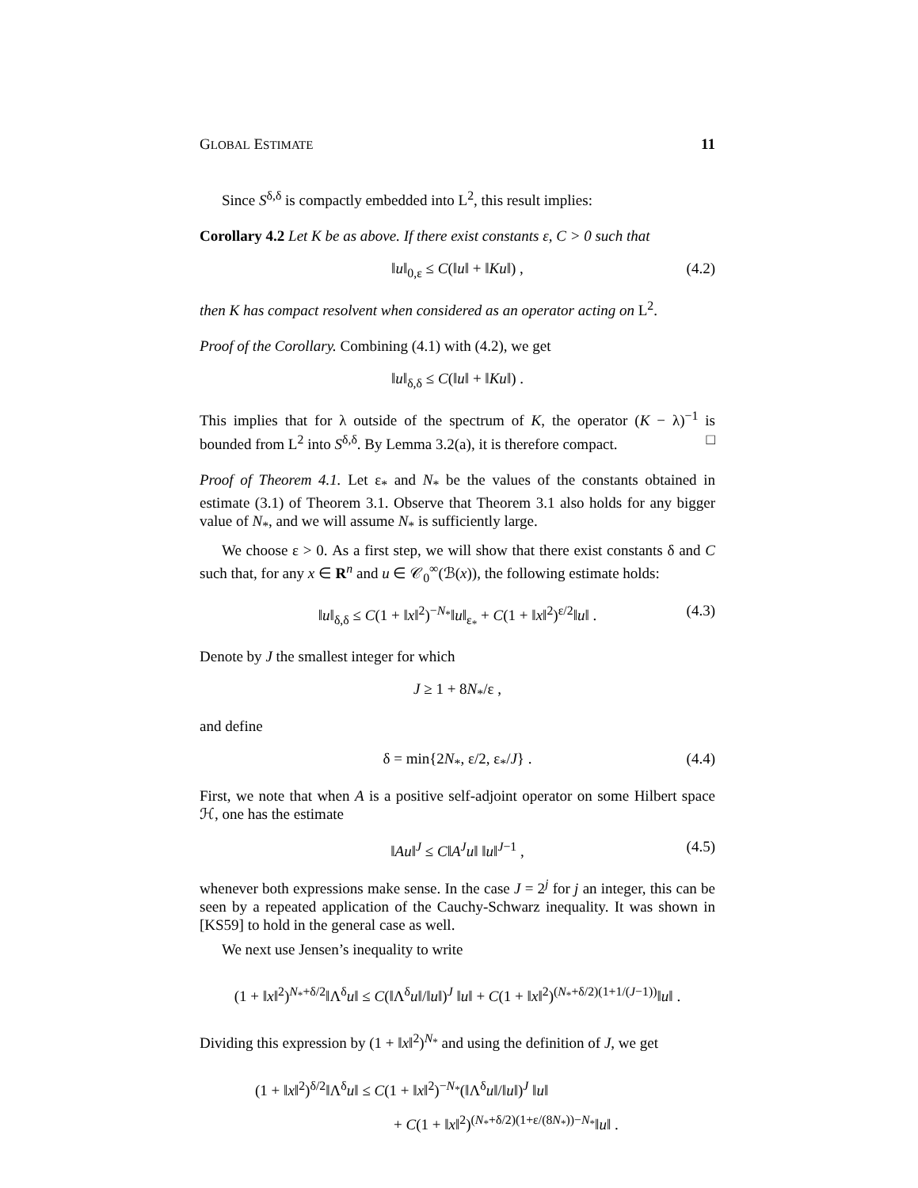GLOBAL ESTIMATE 11
Since S<sup>δ,δ</sup> is compactly embedded into L<sup>2</sup>, this result implies:
Corollary 4.2 Let K be as above. If there exist constants ε, C > 0 such that
‖u‖<sub>0,ε</sub> ≤ C(‖u‖ + ‖Ku‖) , (4.2)
then K has compact resolvent when considered as an operator acting on L<sup>2</sup>.
Proof of the Corollary. Combining (4.1) with (4.2), we get
‖u‖<sub>δ,δ</sub> ≤ C(‖u‖ + ‖Ku‖) .
This implies that for λ outside of the spectrum of K, the operator (K − λ)<sup>−1</sup> is bounded from L<sup>2</sup> into S<sup>δ,δ</sup>. By Lemma 3.2(a), it is therefore compact. □
Proof of Theorem 4.1. Let ε<sub>*</sub> and N<sub>*</sub> be the values of the constants obtained in estimate (3.1) of Theorem 3.1. Observe that Theorem 3.1 also holds for any bigger value of N<sub>*</sub>, and we will assume N<sub>*</sub> is sufficiently large.
We choose ε > 0. As a first step, we will show that there exist constants δ and C such that, for any x ∈ R<sup>n</sup> and u ∈ 𝒞<sub>0</sub><sup>∞</sup>(ℬ(x)), the following estimate holds:
‖u‖<sub>δ,δ</sub> ≤ C(1 + ‖x‖<sup>2</sup>)<sup>−N<sub>*</sub></sup>‖u‖<sub>ε<sub>*</sub></sub> + C(1 + ‖x‖<sup>2</sup>)<sup>ε/2</sup>‖u‖ . (4.3)
Denote by J the smallest integer for which
J ≥ 1 + 8N<sub>*</sub>/ε ,
and define
δ = min{2N<sub>*</sub>, ε/2, ε<sub>*</sub>/J} . (4.4)
First, we note that when A is a positive self-adjoint operator on some Hilbert space ℋ, one has the estimate
‖Au‖<sup>J</sup> ≤ C‖A<sup>J</sup>u‖ ‖u‖<sup>J−1</sup> , (4.5)
whenever both expressions make sense. In the case J = 2<sup>j</sup> for j an integer, this can be seen by a repeated application of the Cauchy-Schwarz inequality. It was shown in [KS59] to hold in the general case as well.
We next use Jensen’s inequality to write
(1 + ‖x‖<sup>2</sup>)<sup>N<sub>*</sub>+δ/2</sup>‖Λ<sup>δ</sup>u‖ ≤ C(‖Λ<sup>δ</sup>u‖/‖u‖)<sup>J</sup> ‖u‖ + C(1 + ‖x‖<sup>2</sup>)<sup>(N<sub>*</sub>+δ/2)(1+1/(J−1))</sup>‖u‖ .
Dividing this expression by (1 + ‖x‖<sup>2</sup>)<sup>N<sub>*</sub></sup> and using the definition of J, we get
(1 + ‖x‖<sup>2</sup>)<sup>δ/2</sup>‖Λ<sup>δ</sup>u‖ ≤ C(1 + ‖x‖<sup>2</sup>)<sup>−N<sub>*</sub></sup>(‖Λ<sup>δ</sup>u‖/‖u‖)<sup>J</sup> ‖u‖
+ C(1 + ‖x‖<sup>2</sup>)<sup>(N<sub>*</sub>+δ/2)(1+ε/(8N<sub>*</sub>))−N<sub>*</sub></sup>‖u‖ .